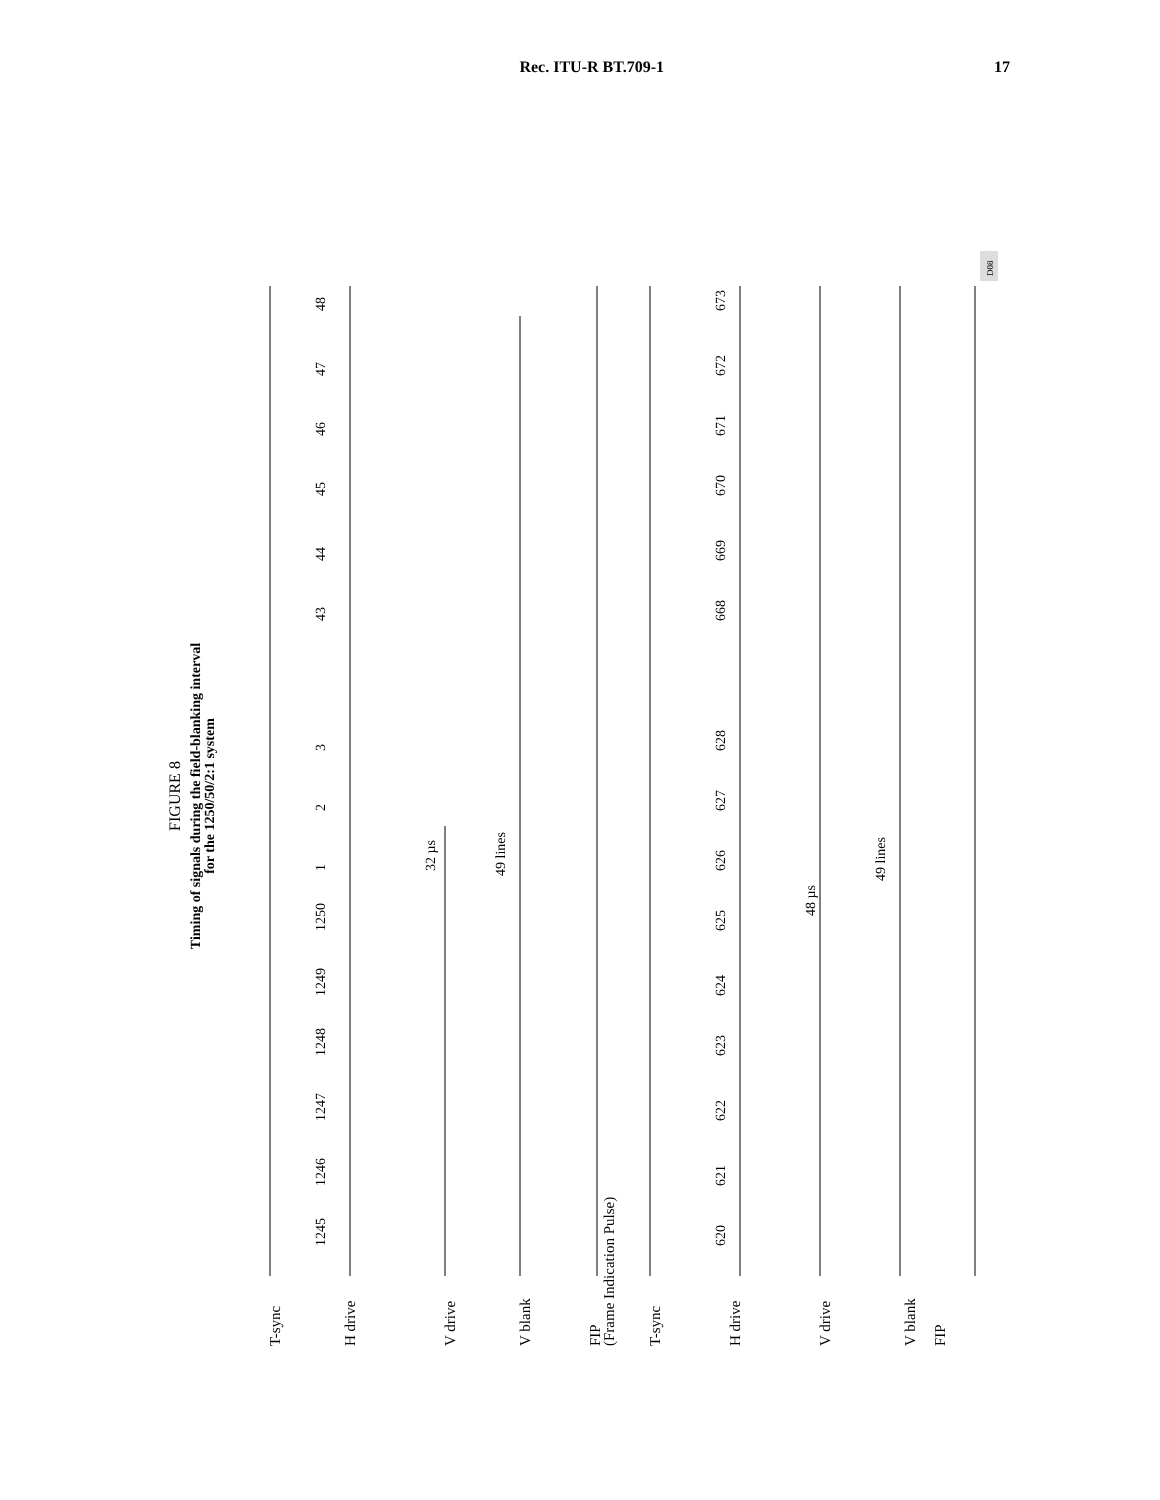Rec. ITU-R BT.709-1 17
FIGURE 8
Timing of signals during the field-blanking interval
for the 1250/50/2:1 system
T-sync
H drive
V drive
V blank
FIP
(Frame Indication Pulse)
T-sync
H drive
V drive
V blank
FIP
1245
1246
1247
1248
1249
1250
1
2
3
43
44
45
46
47
48
620
621
622
623
624
625
626
627
628
668
669
670
671
672
673
32 µs
49 lines
48 µs
49 lines
D08